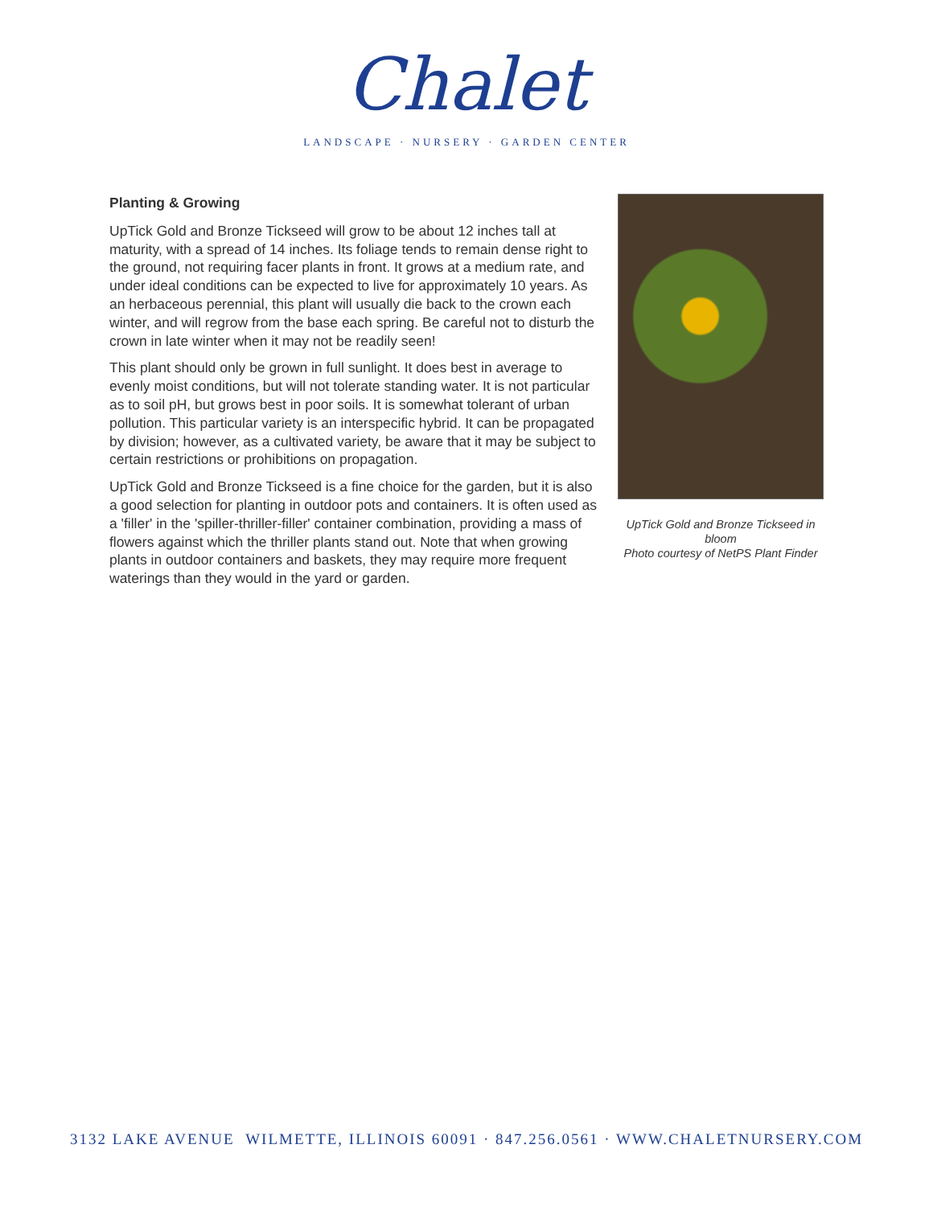Chalet
LANDSCAPE · NURSERY · GARDEN CENTER
Planting & Growing
UpTick Gold and Bronze Tickseed will grow to be about 12 inches tall at maturity, with a spread of 14 inches. Its foliage tends to remain dense right to the ground, not requiring facer plants in front. It grows at a medium rate, and under ideal conditions can be expected to live for approximately 10 years. As an herbaceous perennial, this plant will usually die back to the crown each winter, and will regrow from the base each spring. Be careful not to disturb the crown in late winter when it may not be readily seen!
This plant should only be grown in full sunlight. It does best in average to evenly moist conditions, but will not tolerate standing water. It is not particular as to soil pH, but grows best in poor soils. It is somewhat tolerant of urban pollution. This particular variety is an interspecific hybrid. It can be propagated by division; however, as a cultivated variety, be aware that it may be subject to certain restrictions or prohibitions on propagation.
UpTick Gold and Bronze Tickseed is a fine choice for the garden, but it is also a good selection for planting in outdoor pots and containers. It is often used as a 'filler' in the 'spiller-thriller-filler' container combination, providing a mass of flowers against which the thriller plants stand out. Note that when growing plants in outdoor containers and baskets, they may require more frequent waterings than they would in the yard or garden.
UpTick Gold and Bronze Tickseed in bloom
Photo courtesy of NetPS Plant Finder
3132 LAKE AVENUE WILMETTE, ILLINOIS 60091 · 847.256.0561 · WWW.CHALETNURSERY.COM